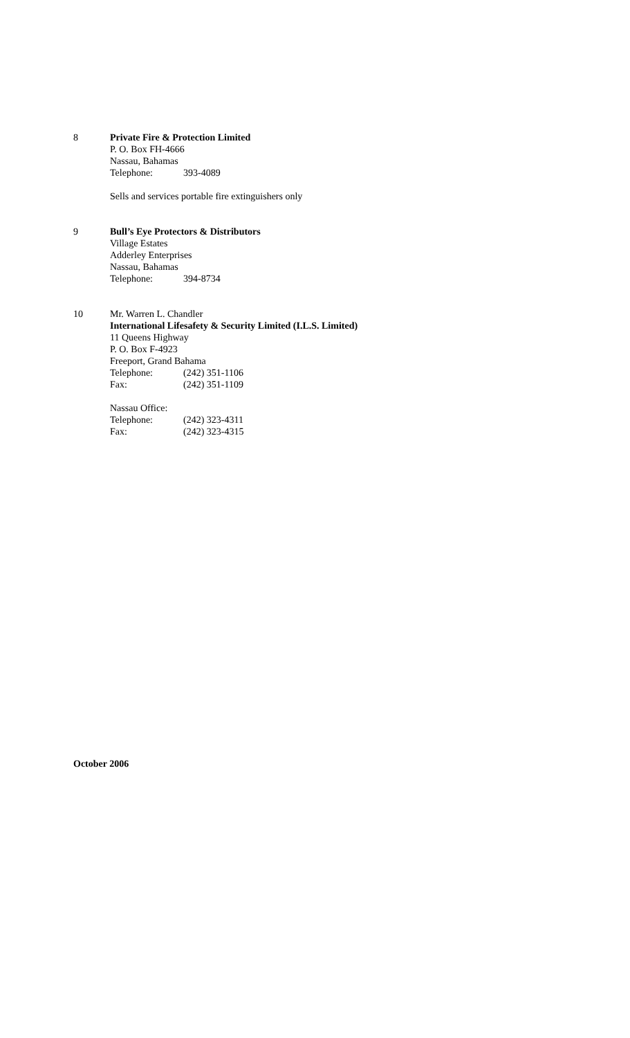8 Private Fire & Protection Limited
P. O. Box FH-4666
Nassau, Bahamas
Telephone: 393-4089
Sells and services portable fire extinguishers only
9 Bull’s Eye Protectors & Distributors
Village Estates
Adderley Enterprises
Nassau, Bahamas
Telephone: 394-8734
10 Mr. Warren L. Chandler
International Lifesafety & Security Limited (I.L.S. Limited)
11 Queens Highway
P. O. Box F-4923
Freeport, Grand Bahama
Telephone: (242) 351-1106
Fax: (242) 351-1109
Nassau Office:
Telephone: (242) 323-4311
Fax: (242) 323-4315
October 2006